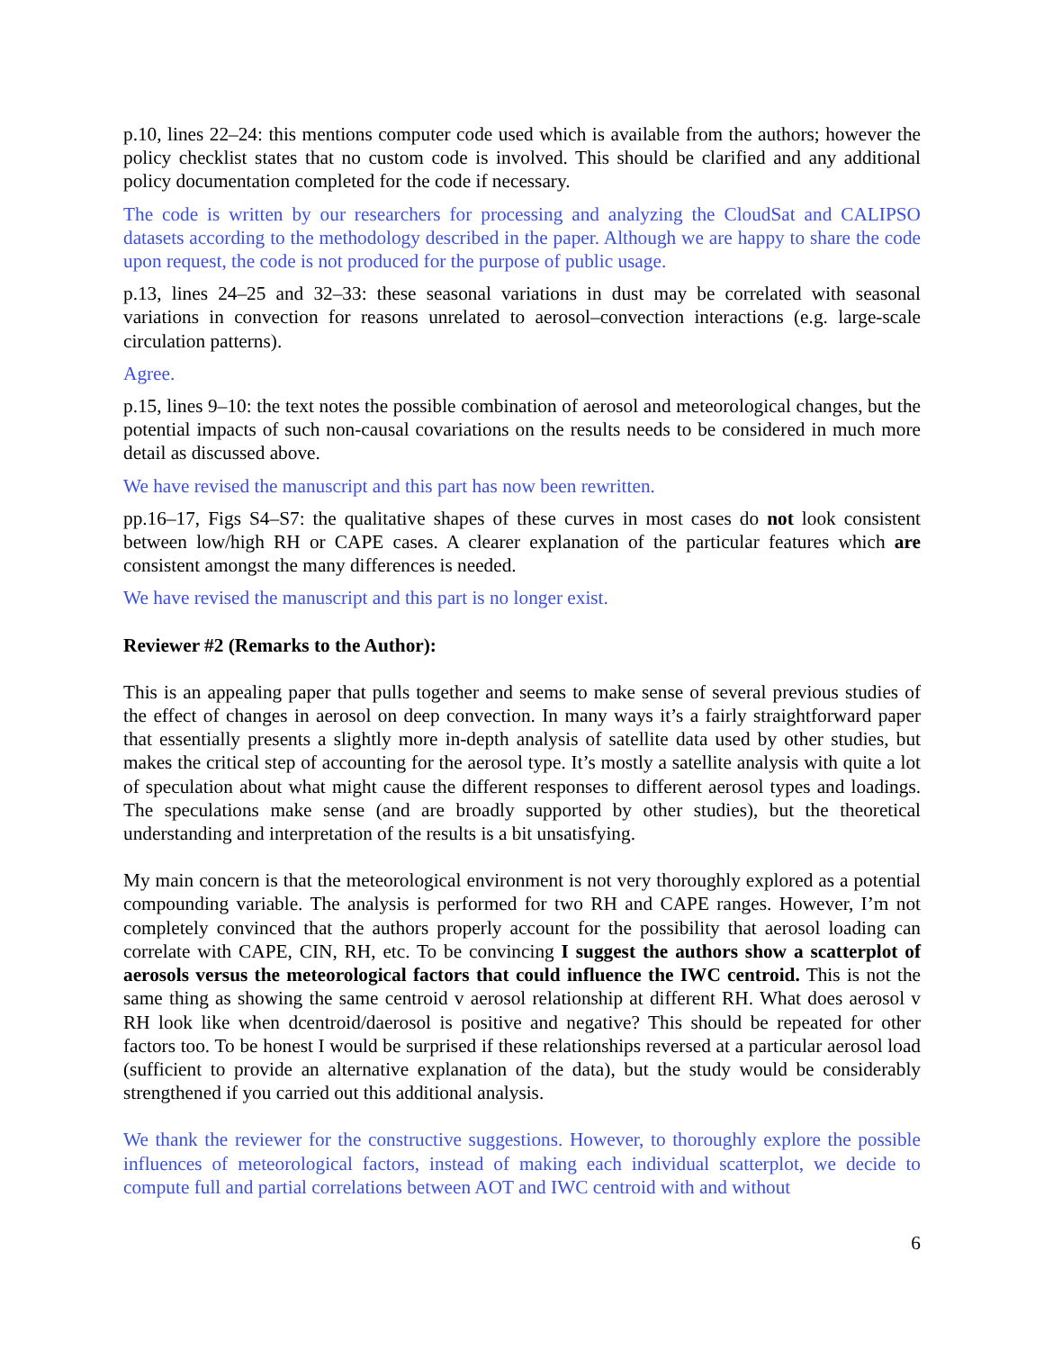p.10, lines 22–24: this mentions computer code used which is available from the authors; however the policy checklist states that no custom code is involved. This should be clarified and any additional policy documentation completed for the code if necessary.
The code is written by our researchers for processing and analyzing the CloudSat and CALIPSO datasets according to the methodology described in the paper. Although we are happy to share the code upon request, the code is not produced for the purpose of public usage.
p.13, lines 24–25 and 32–33: these seasonal variations in dust may be correlated with seasonal variations in convection for reasons unrelated to aerosol–convection interactions (e.g. large-scale circulation patterns).
Agree.
p.15, lines 9–10: the text notes the possible combination of aerosol and meteorological changes, but the potential impacts of such non-causal covariations on the results needs to be considered in much more detail as discussed above.
We have revised the manuscript and this part has now been rewritten.
pp.16–17, Figs S4–S7: the qualitative shapes of these curves in most cases do not look consistent between low/high RH or CAPE cases. A clearer explanation of the particular features which are consistent amongst the many differences is needed.
We have revised the manuscript and this part is no longer exist.
Reviewer #2 (Remarks to the Author):
This is an appealing paper that pulls together and seems to make sense of several previous studies of the effect of changes in aerosol on deep convection. In many ways it’s a fairly straightforward paper that essentially presents a slightly more in-depth analysis of satellite data used by other studies, but makes the critical step of accounting for the aerosol type. It’s mostly a satellite analysis with quite a lot of speculation about what might cause the different responses to different aerosol types and loadings. The speculations make sense (and are broadly supported by other studies), but the theoretical understanding and interpretation of the results is a bit unsatisfying.
My main concern is that the meteorological environment is not very thoroughly explored as a potential compounding variable. The analysis is performed for two RH and CAPE ranges. However, I’m not completely convinced that the authors properly account for the possibility that aerosol loading can correlate with CAPE, CIN, RH, etc. To be convincing I suggest the authors show a scatterplot of aerosols versus the meteorological factors that could influence the IWC centroid. This is not the same thing as showing the same centroid v aerosol relationship at different RH. What does aerosol v RH look like when dcentroid/daerosol is positive and negative? This should be repeated for other factors too. To be honest I would be surprised if these relationships reversed at a particular aerosol load (sufficient to provide an alternative explanation of the data), but the study would be considerably strengthened if you carried out this additional analysis.
We thank the reviewer for the constructive suggestions. However, to thoroughly explore the possible influences of meteorological factors, instead of making each individual scatterplot, we decide to compute full and partial correlations between AOT and IWC centroid with and without
6